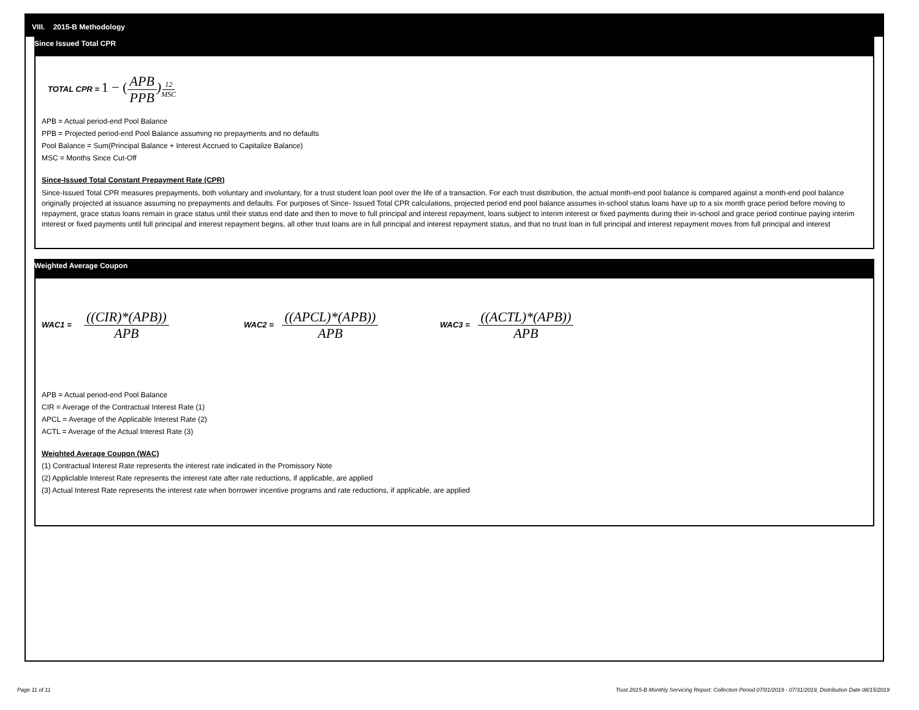VIII. 2015-B Methodology
Since Issued Total CPR
TOTAL CPR = 1 − (APB PPB)<sup>12 MSC</sup>
APB = Actual period-end Pool Balance
PPB = Projected period-end Pool Balance assuming no prepayments and no defaults
Pool Balance = Sum(Principal Balance + Interest Accrued to Capitalize Balance)
MSC = Months Since Cut-Off
Since-Issued Total Constant Prepayment Rate (CPR)
Since-Issued Total CPR measures prepayments, both voluntary and involuntary, for a trust student loan pool over the life of a transaction. For each trust distribution, the actual month-end pool balance is compared against a month-end pool balance originally projected at issuance assuming no prepayments and defaults. For purposes of Since- Issued Total CPR calculations, projected period end pool balance assumes in-school status loans have up to a six month grace period before moving to repayment, grace status loans remain in grace status until their status end date and then to move to full principal and interest repayment, loans subject to interim interest or fixed payments during their in-school and grace period continue paying interim interest or fixed payments until full principal and interest repayment begins, all other trust loans are in full principal and interest repayment status, and that no trust loan in full principal and interest repayment moves from full principal and interest
Weighted Average Coupon
WAC1 = ((CIR)*(APB)) APB
WAC2 = ((APCL)*(APB)) APB
WAC3 = ((ACTL)*(APB)) APB
APB = Actual period-end Pool Balance
CIR = Average of the Contractual Interest Rate (1)
APCL = Average of the Applicable Interest Rate (2)
ACTL = Average of the Actual Interest Rate (3)
Weighted Average Coupon (WAC)
(1) Contractual Interest Rate represents the interest rate indicated in the Promissory Note
(2) Appliclable Interest Rate represents the interest rate after rate reductions, if applicable, are applied
(3) Actual Interest Rate represents the interest rate when borrower incentive programs and rate reductions, if applicable, are applied
Page 11 of 11 Trust 2015-B Monthly Servicing Report: Collection Period 07/01/2019 - 07/31/2019, Distribution Date 08/15/2019